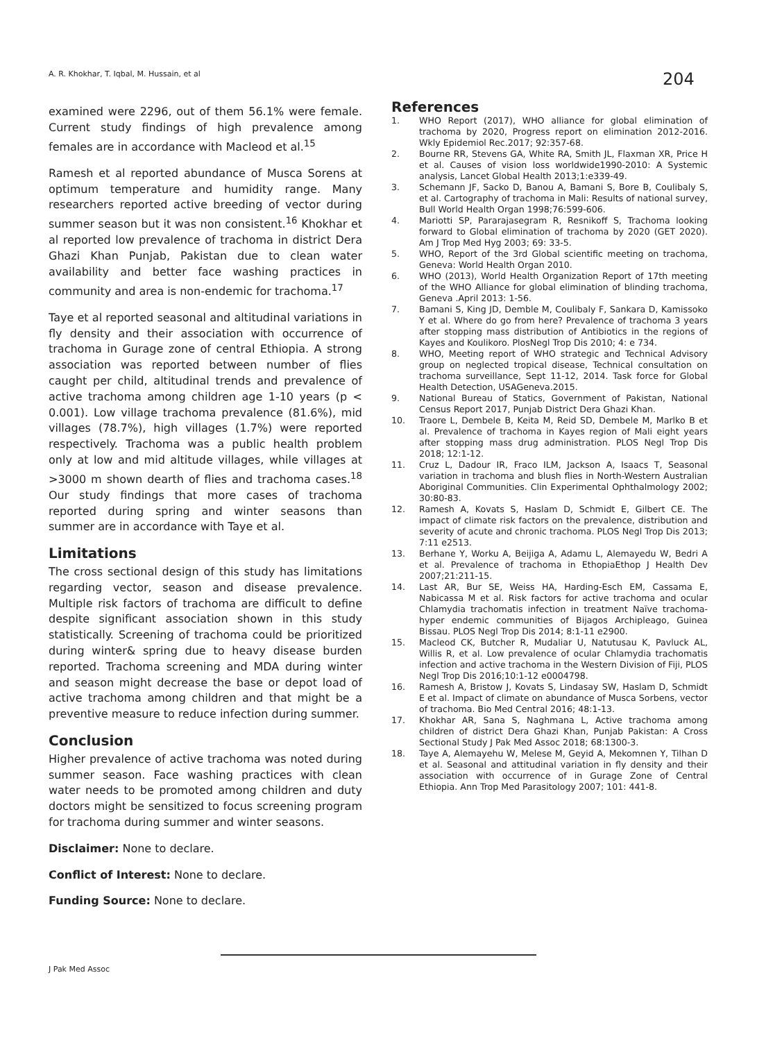A. R. Khokhar, T. Iqbal, M. Hussain, et al
204
examined were 2296, out of them 56.1% were female. Current study findings of high prevalence among females are in accordance with Macleod et al.<sup>15</sup>
Ramesh et al reported abundance of Musca Sorens at optimum temperature and humidity range. Many researchers reported active breeding of vector during summer season but it was non consistent.<sup>16</sup> Khokhar et al reported low prevalence of trachoma in district Dera Ghazi Khan Punjab, Pakistan due to clean water availability and better face washing practices in community and area is non-endemic for trachoma.<sup>17</sup>
Taye et al reported seasonal and altitudinal variations in fly density and their association with occurrence of trachoma in Gurage zone of central Ethiopia. A strong association was reported between number of flies caught per child, altitudinal trends and prevalence of active trachoma among children age 1-10 years (p < 0.001). Low village trachoma prevalence (81.6%), mid villages (78.7%), high villages (1.7%) were reported respectively. Trachoma was a public health problem only at low and mid altitude villages, while villages at >3000 m shown dearth of flies and trachoma cases.<sup>18</sup> Our study findings that more cases of trachoma reported during spring and winter seasons than summer are in accordance with Taye et al.
Limitations
The cross sectional design of this study has limitations regarding vector, season and disease prevalence. Multiple risk factors of trachoma are difficult to define despite significant association shown in this study statistically. Screening of trachoma could be prioritized during winter& spring due to heavy disease burden reported. Trachoma screening and MDA during winter and season might decrease the base or depot load of active trachoma among children and that might be a preventive measure to reduce infection during summer.
Conclusion
Higher prevalence of active trachoma was noted during summer season. Face washing practices with clean water needs to be promoted among children and duty doctors might be sensitized to focus screening program for trachoma during summer and winter seasons.
Disclaimer: None to declare.
Conflict of Interest: None to declare.
Funding Source: None to declare.
References
1. WHO Report (2017), WHO alliance for global elimination of trachoma by 2020, Progress report on elimination 2012-2016. Wkly Epidemiol Rec.2017; 92:357-68.
2. Bourne RR, Stevens GA, White RA, Smith JL, Flaxman XR, Price H et al. Causes of vision loss worldwide1990-2010: A Systemic analysis, Lancet Global Health 2013;1:e339-49.
3. Schemann JF, Sacko D, Banou A, Bamani S, Bore B, Coulibaly S, et al. Cartography of trachoma in Mali: Results of national survey, Bull World Health Organ 1998;76:599-606.
4. Mariotti SP, Pararajasegram R, Resnikoff S, Trachoma looking forward to Global elimination of trachoma by 2020 (GET 2020). Am J Trop Med Hyg 2003; 69: 33-5.
5. WHO, Report of the 3rd Global scientific meeting on trachoma, Geneva: World Health Organ 2010.
6. WHO (2013), World Health Organization Report of 17th meeting of the WHO Alliance for global elimination of blinding trachoma, Geneva .April 2013: 1-56.
7. Bamani S, King JD, Demble M, Coulibaly F, Sankara D, Kamissoko Y et al. Where do go from here? Prevalence of trachoma 3 years after stopping mass distribution of Antibiotics in the regions of Kayes and Koulikoro. PlosNegl Trop Dis 2010; 4: e 734.
8. WHO, Meeting report of WHO strategic and Technical Advisory group on neglected tropical disease, Technical consultation on trachoma surveillance, Sept 11-12, 2014. Task force for Global Health Detection, USAGeneva.2015.
9. National Bureau of Statics, Government of Pakistan, National Census Report 2017, Punjab District Dera Ghazi Khan.
10. Traore L, Dembele B, Keita M, Reid SD, Dembele M, Marlko B et al. Prevalence of trachoma in Kayes region of Mali eight years after stopping mass drug administration. PLOS Negl Trop Dis 2018; 12:1-12.
11. Cruz L, Dadour IR, Fraco ILM, Jackson A, Isaacs T, Seasonal variation in trachoma and blush flies in North-Western Australian Aboriginal Communities. Clin Experimental Ophthalmology 2002; 30:80-83.
12. Ramesh A, Kovats S, Haslam D, Schmidt E, Gilbert CE. The impact of climate risk factors on the prevalence, distribution and severity of acute and chronic trachoma. PLOS Negl Trop Dis 2013; 7:11 e2513.
13. Berhane Y, Worku A, Beijiga A, Adamu L, Alemayedu W, Bedri A et al. Prevalence of trachoma in EthopiaEthop J Health Dev 2007;21:211-15.
14. Last AR, Bur SE, Weiss HA, Harding-Esch EM, Cassama E, Nabicassa M et al. Risk factors for active trachoma and ocular Chlamydia trachomatis infection in treatment Naïve trachoma-hyper endemic communities of Bijagos Archipleago, Guinea Bissau. PLOS Negl Trop Dis 2014; 8:1-11 e2900.
15. Macleod CK, Butcher R, Mudaliar U, Natutusau K, Pavluck AL, Willis R, et al. Low prevalence of ocular Chlamydia trachomatis infection and active trachoma in the Western Division of Fiji, PLOS Negl Trop Dis 2016;10:1-12 e0004798.
16. Ramesh A, Bristow J, Kovats S, Lindasay SW, Haslam D, Schmidt E et al. Impact of climate on abundance of Musca Sorbens, vector of trachoma. Bio Med Central 2016; 48:1-13.
17. Khokhar AR, Sana S, Naghmana L, Active trachoma among children of district Dera Ghazi Khan, Punjab Pakistan: A Cross Sectional Study J Pak Med Assoc 2018; 68:1300-3.
18. Taye A, Alemayehu W, Melese M, Geyid A, Mekomnen Y, Tilhan D et al. Seasonal and attitudinal variation in fly density and their association with occurrence of in Gurage Zone of Central Ethiopia. Ann Trop Med Parasitology 2007; 101: 441-8.
J Pak Med Assoc